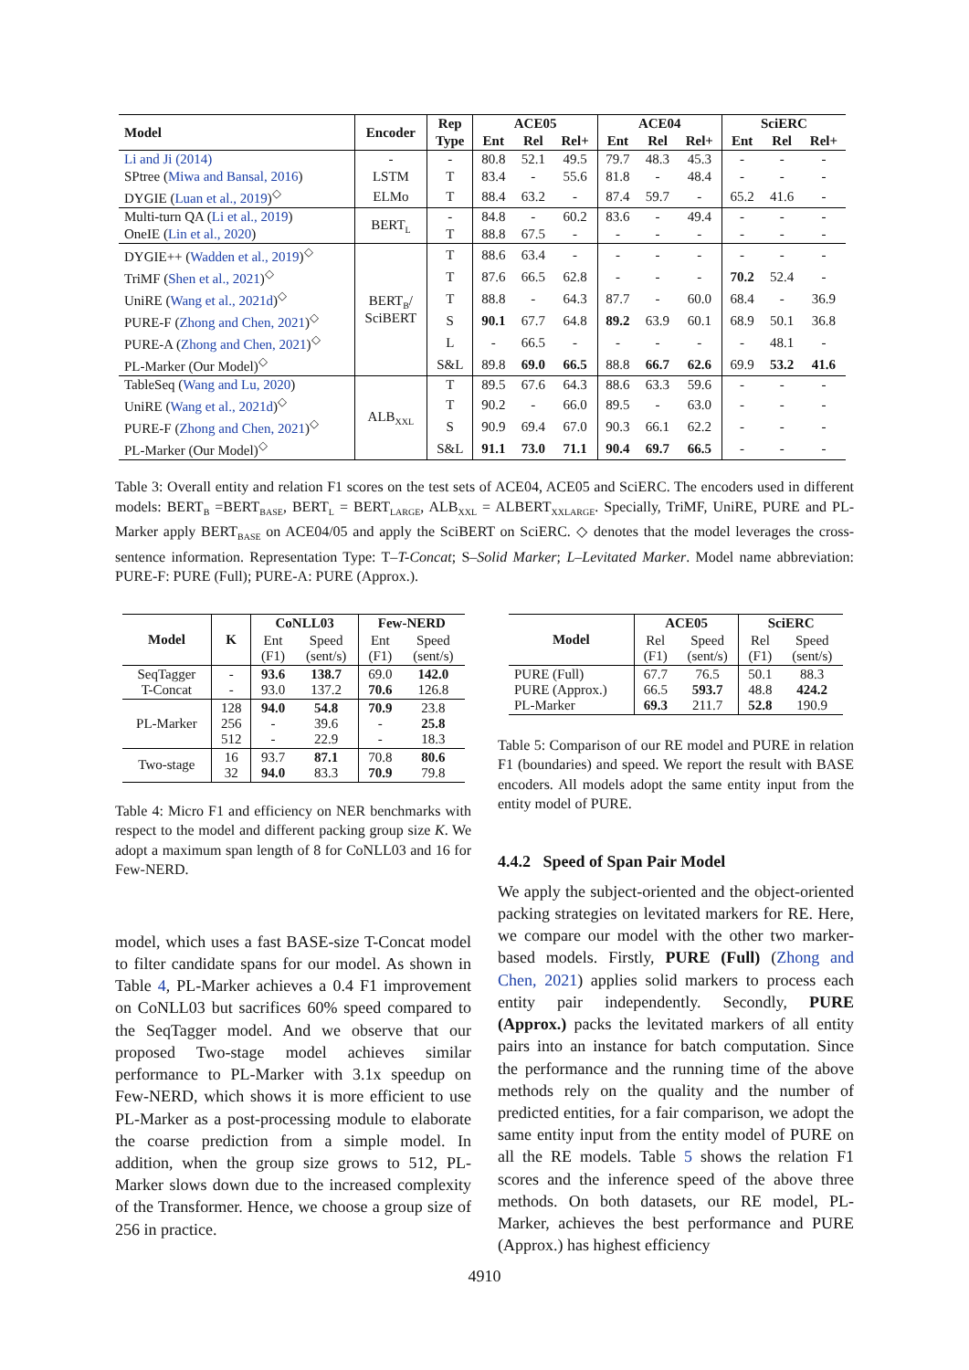| Model | Encoder | Rep | ACE05 | | | ACE04 | | | SciERC | | |
| --- | --- | --- | --- | --- | --- | --- | --- | --- | --- | --- | --- |
| | | Type | Ent | Rel | Rel+ | Ent | Rel | Rel+ | Ent | Rel | Rel+ |
| Li and Ji (2014) | - | - | 80.8 | 52.1 | 49.5 | 79.7 | 48.3 | 45.3 | - | - | - |
| SPtree ( Miwa and Bansal, 2016 ) | LSTM | T | 83.4 | - | 55.6 | 81.8 | - | 48.4 | - | - | - |
| DYGIE ( Luan et al., 2019 )<sup>◇</sup> | ELMo | T | 88.4 | 63.2 | - | 87.4 | 59.7 | - | 65.2 | 41.6 | - |
| Multi-turn QA ( Li et al., 2019 ) | BERT<sub>L</sub> | - | 84.8 | - | 60.2 | 83.6 | - | 49.4 | - | - | - |
| OneIE ( Lin et al., 2020 ) | | T | 88.8 | 67.5 | - | - | - | - | - | - | - |
| DYGIE++ ( Wadden et al., 2019 )<sup>◇</sup> | BERT<sub>B</sub>/ SciBERT | T | 88.6 | 63.4 | - | - | - | - | - | - | - |
| TriMF ( Shen et al., 2021 )<sup>◇</sup> | | T | 87.6 | 66.5 | 62.8 | - | - | - | 70.2 | 52.4 | - |
| UniRE ( Wang et al., 2021d )<sup>◇</sup> | | T | 88.8 | - | 64.3 | 87.7 | - | 60.0 | 68.4 | - | 36.9 |
| PURE-F ( Zhong and Chen, 2021 )<sup>◇</sup> | | S | 90.1 | 67.7 | 64.8 | 89.2 | 63.9 | 60.1 | 68.9 | 50.1 | 36.8 |
| PURE-A ( Zhong and Chen, 2021 )<sup>◇</sup> | | L | - | 66.5 | - | - | - | - | - | 48.1 | - |
| PL-Marker (Our Model)<sup>◇</sup> | | S&L | 89.8 | 69.0 | 66.5 | 88.8 | 66.7 | 62.6 | 69.9 | 53.2 | 41.6 |
| TableSeq ( Wang and Lu, 2020 ) | ALB<sub>XXL</sub> | T | 89.5 | 67.6 | 64.3 | 88.6 | 63.3 | 59.6 | - | - | - |
| UniRE ( Wang et al., 2021d )<sup>◇</sup> | | T | 90.2 | - | 66.0 | 89.5 | - | 63.0 | - | - | - |
| PURE-F ( Zhong and Chen, 2021 )<sup>◇</sup> | | S | 90.9 | 69.4 | 67.0 | 90.3 | 66.1 | 62.2 | - | - | - |
| PL-Marker (Our Model)<sup>◇</sup> | | S&L | 91.1 | 73.0 | 71.1 | 90.4 | 69.7 | 66.5 | - | - | - |
Table 3: Overall entity and relation F1 scores on the test sets of ACE04, ACE05 and SciERC. The encoders used in different models: BERT<sub>B</sub> =BERT<sub>BASE</sub>, BERT<sub>L</sub> = BERT<sub>LARGE</sub>, ALB<sub>XXL</sub> = ALBERT<sub>XXLARGE</sub>. Specially, TriMF, UniRE, PURE and PL-Marker apply BERT<sub>BASE</sub> on ACE04/05 and apply the SciBERT on SciERC. ◇ denotes that the model leverages the cross-sentence information. Representation Type: T–T-Concat; S–Solid Marker; L–Levitated Marker. Model name abbreviation: PURE-F: PURE (Full); PURE-A: PURE (Approx.).
| Model | K | CoNLL03 | | Few-NERD | |
| --- | --- | --- | --- | --- | --- |
| | | Ent (F1) | Speed (sent/s) | Ent (F1) | Speed (sent/s) |
| SeqTagger T-Concat | - - | 93.6 93.0 | 138.7 137.2 | 69.0 70.6 | 142.0 126.8 |
| PL-Marker | 128 256 512 | 94.0 - - | 54.8 39.6 22.9 | 70.9 - - | 23.8 25.8 18.3 |
| Two-stage | 16 32 | 93.7 94.0 | 87.1 83.3 | 70.8 70.9 | 80.6 79.8 |
Table 4: Micro F1 and efficiency on NER benchmarks with respect to the model and different packing group size K. We adopt a maximum span length of 8 for CoNLL03 and 16 for Few-NERD.
model, which uses a fast BASE-size T-Concat model to filter candidate spans for our model. As shown in Table 4, PL-Marker achieves a 0.4 F1 improvement on CoNLL03 but sacrifices 60% speed compared to the SeqTagger model. And we observe that our proposed Two-stage model achieves similar performance to PL-Marker with 3.1x speedup on Few-NERD, which shows it is more efficient to use PL-Marker as a post-processing module to elaborate the coarse prediction from a simple model. In addition, when the group size grows to 512, PL-Marker slows down due to the increased complexity of the Transformer. Hence, we choose a group size of 256 in practice.
| Model | ACE05 | | SciERC | |
| --- | --- | --- | --- | --- |
| | Rel (F1) | Speed (sent/s) | Rel (F1) | Speed (sent/s) |
| PURE (Full) PURE (Approx.) PL-Marker | 67.7 66.5 69.3 | 76.5 593.7 211.7 | 50.1 48.8 52.8 | 88.3 424.2 190.9 |
Table 5: Comparison of our RE model and PURE in relation F1 (boundaries) and speed. We report the result with BASE encoders. All models adopt the same entity input from the entity model of PURE.
4.4.2 Speed of Span Pair Model
We apply the subject-oriented and the object-oriented packing strategies on levitated markers for RE. Here, we compare our model with the other two marker-based models. Firstly, PURE (Full) (Zhong and Chen, 2021) applies solid markers to process each entity pair independently. Secondly, PURE (Approx.) packs the levitated markers of all entity pairs into an instance for batch computation. Since the performance and the running time of the above methods rely on the quality and the number of predicted entities, for a fair comparison, we adopt the same entity input from the entity model of PURE on all the RE models. Table 5 shows the relation F1 scores and the inference speed of the above three methods. On both datasets, our RE model, PL-Marker, achieves the best performance and PURE (Approx.) has highest efficiency
4910